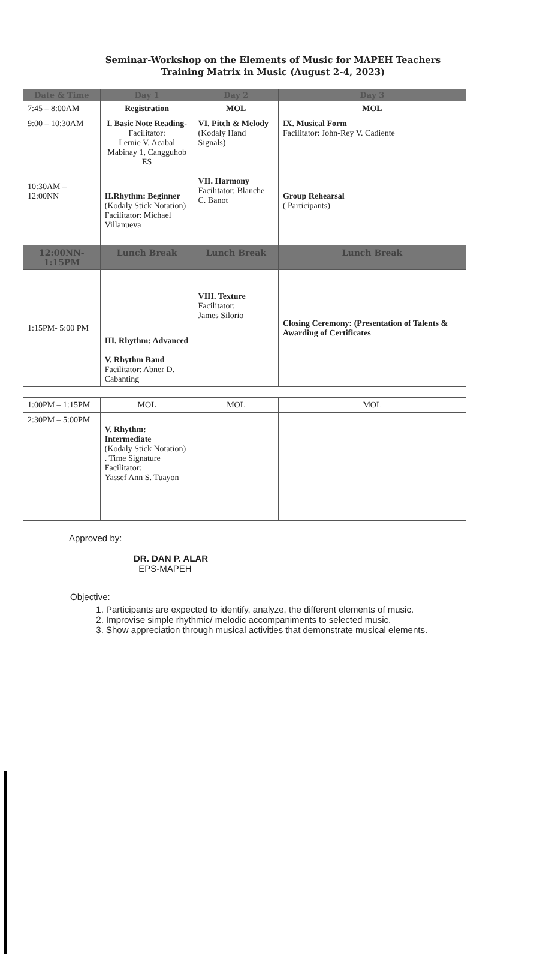Seminar-Workshop on the Elements of Music for MAPEH Teachers
Training Matrix in Music (August 2-4, 2023)
| Date & Time | Day 1 | Day 2 | Day 3 |
| --- | --- | --- | --- |
| 7:45 – 8:00AM | Registration | MOL | MOL |
| 9:00 – 10:30AM | I. Basic Note Reading- Facilitator: Lernie V. Acabal Mabinay 1, Cangguhob ES | VI. Pitch & Melody (Kodaly Hand Signals) VII. Harmony Facilitator: Blanche C. Banot | IX. Musical Form Facilitator: John-Rey V. Cadiente |
| 10:30AM –12:00NN | II.Rhythm: Beginner (Kodaly Stick Notation) Facilitator: Michael Villanueva | | Group Rehearsal ( Participants) |
| 12:00NN-1:15PM | Lunch Break | Lunch Break | Lunch Break |
| 1:15PM- 5:00 PM | III. Rhythm: Advanced V. Rhythm Band Facilitator: Abner D. Cabanting | VIII. Texture Facilitator: James Silorio | Closing Ceremony: (Presentation of Talents & Awarding of Certificates |
| 1:00PM – 1:15PM | MOL | MOL | MOL |
| 2:30PM – 5:00PM | V. Rhythm: Intermediate (Kodaly Stick Notation) . Time Signature Facilitator: Yassef Ann S. Tuayon | | |
Approved by:
DR. DAN P. ALAR
EPS-MAPEH
Objective:
1. Participants are expected to identify, analyze, the different elements of music.
2. Improvise simple rhythmic/ melodic accompaniments to selected music.
3. Show appreciation through musical activities that demonstrate musical elements.